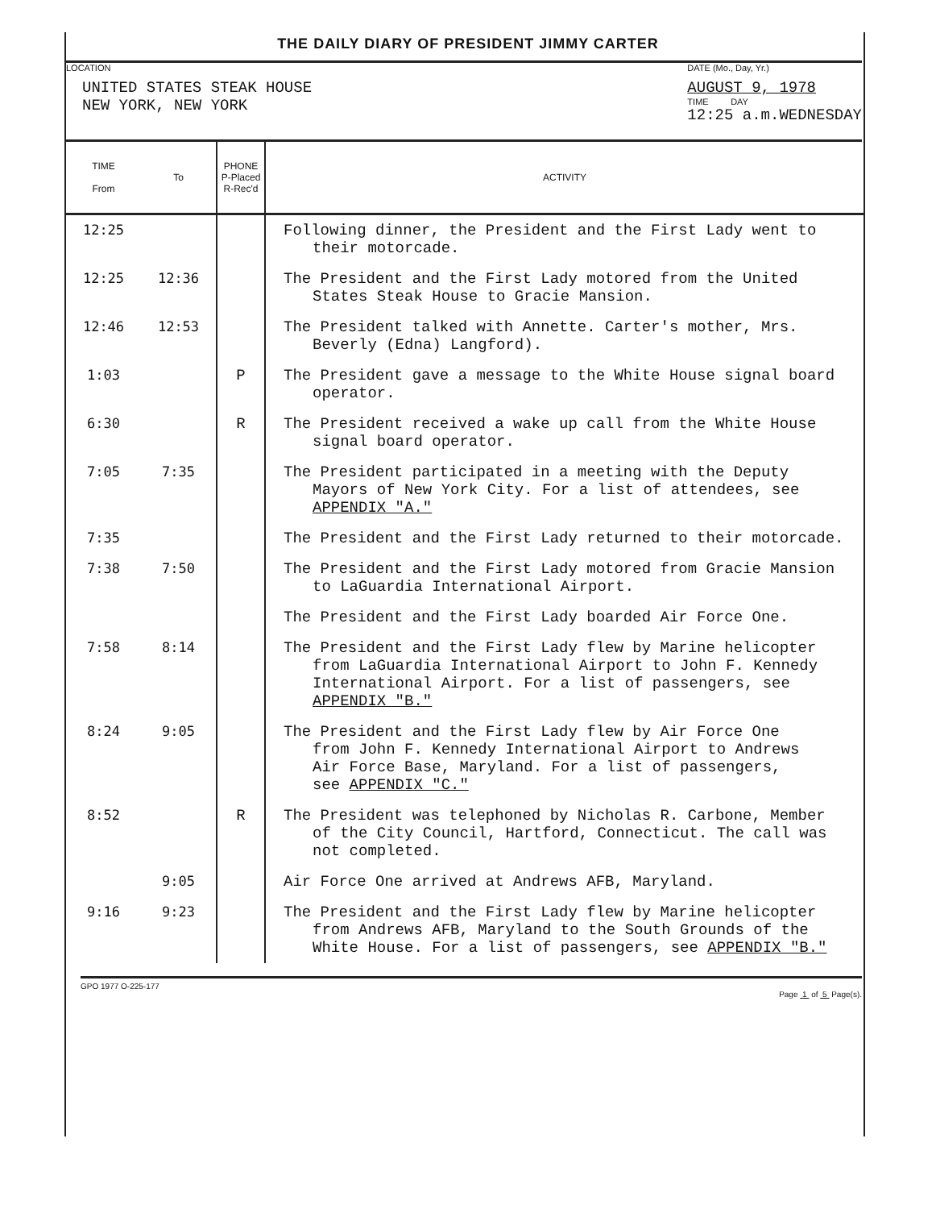THE DAILY DIARY OF PRESIDENT JIMMY CARTER
LOCATION
UNITED STATES STEAK HOUSE
NEW YORK, NEW YORK
DATE (Mo., Day, Yr.)
AUGUST 9, 1978
TIME DAY
12:25 a.m.WEDNESDAY
| TIME From | To | PHONE P-Placed R-Rec'd | ACTIVITY |
| --- | --- | --- | --- |
| 12:25 | | | Following dinner, the President and the First Lady went to their motorcade. |
| 12:25 | 12:36 | | The President and the First Lady motored from the United States Steak House to Gracie Mansion. |
| 12:46 | 12:53 | | The President talked with Annette. Carter's mother, Mrs. Beverly (Edna) Langford). |
| 1:03 | | P | The President gave a message to the White House signal board operator. |
| 6:30 | | R | The President received a wake up call from the White House signal board operator. |
| 7:05 | 7:35 | | The President participated in a meeting with the Deputy Mayors of New York City. For a list of attendees, see APPENDIX "A." |
| 7:35 | | | The President and the First Lady returned to their motorcade. |
| 7:38 | 7:50 | | The President and the First Lady motored from Gracie Mansion to LaGuardia International Airport. |
| | | | The President and the First Lady boarded Air Force One. |
| 7:58 | 8:14 | | The President and the First Lady flew by Marine helicopter from LaGuardia International Airport to John F. Kennedy International Airport. For a list of passengers, see APPENDIX "B." |
| 8:24 | 9:05 | | The President and the First Lady flew by Air Force One from John F. Kennedy International Airport to Andrews Air Force Base, Maryland. For a list of passengers, see APPENDIX "C." |
| 8:52 | | R | The President was telephoned by Nicholas R. Carbone, Member of the City Council, Hartford, Connecticut. The call was not completed. |
| | 9:05 | | Air Force One arrived at Andrews AFB, Maryland. |
| 9:16 | 9:23 | | The President and the First Lady flew by Marine helicopter from Andrews AFB, Maryland to the South Grounds of the White House. For a list of passengers, see APPENDIX "B." |
GPO 1977 O-225-177 Page 1 of 5 Page(s).